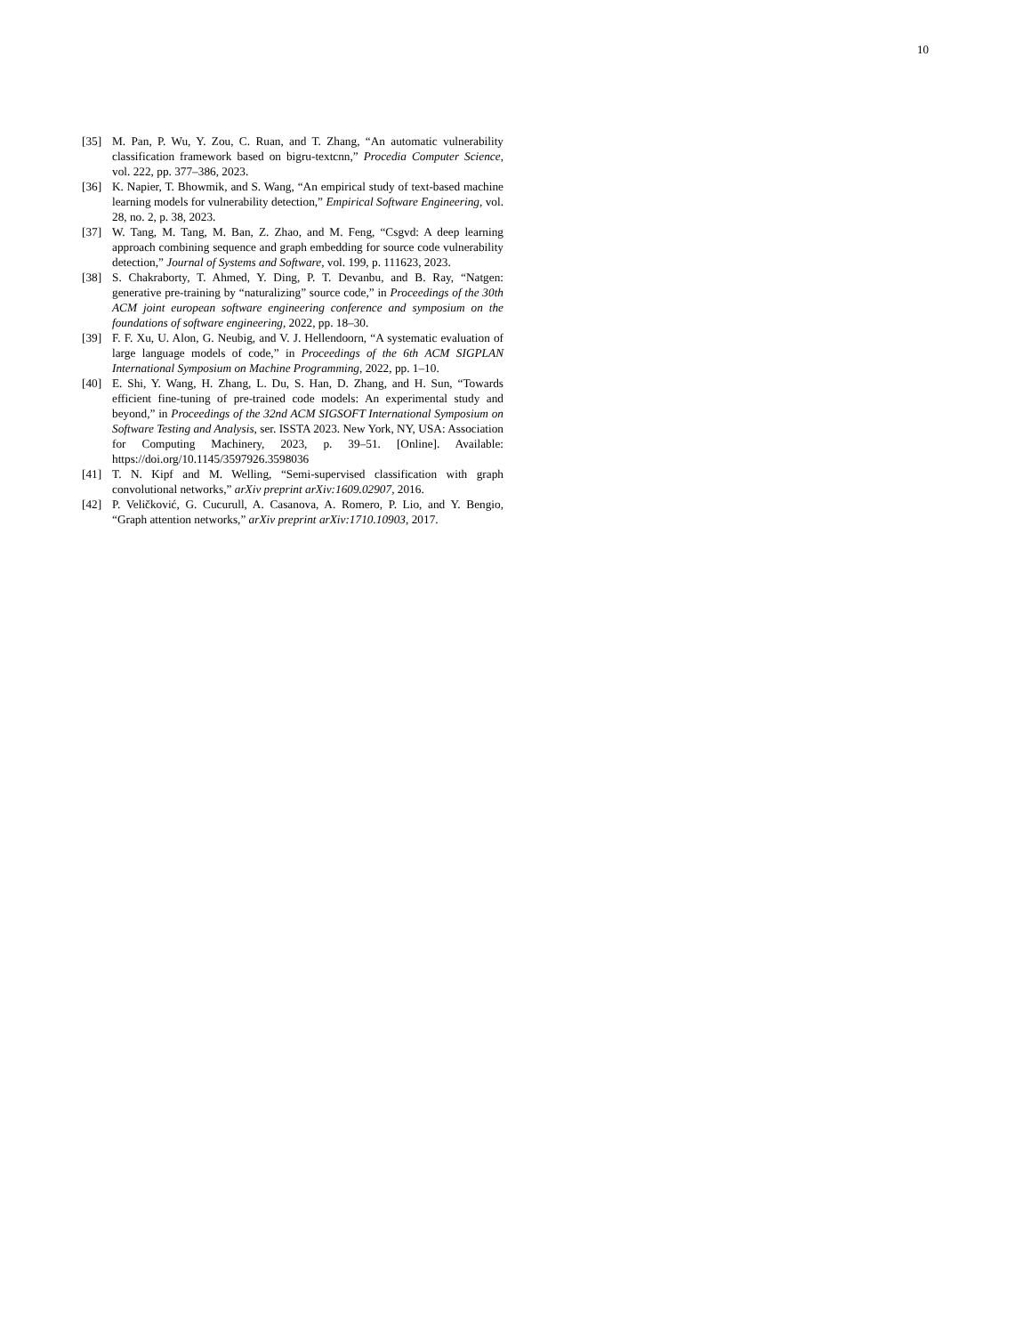10
[35] M. Pan, P. Wu, Y. Zou, C. Ruan, and T. Zhang, “An automatic vulnerability classification framework based on bigru-textcnn,” Procedia Computer Science, vol. 222, pp. 377–386, 2023.
[36] K. Napier, T. Bhowmik, and S. Wang, “An empirical study of text-based machine learning models for vulnerability detection,” Empirical Software Engineering, vol. 28, no. 2, p. 38, 2023.
[37] W. Tang, M. Tang, M. Ban, Z. Zhao, and M. Feng, “Csgvd: A deep learning approach combining sequence and graph embedding for source code vulnerability detection,” Journal of Systems and Software, vol. 199, p. 111623, 2023.
[38] S. Chakraborty, T. Ahmed, Y. Ding, P. T. Devanbu, and B. Ray, “Natgen: generative pre-training by “naturalizing” source code,” in Proceedings of the 30th ACM joint european software engineering conference and symposium on the foundations of software engineering, 2022, pp. 18–30.
[39] F. F. Xu, U. Alon, G. Neubig, and V. J. Hellendoorn, “A systematic evaluation of large language models of code,” in Proceedings of the 6th ACM SIGPLAN International Symposium on Machine Programming, 2022, pp. 1–10.
[40] E. Shi, Y. Wang, H. Zhang, L. Du, S. Han, D. Zhang, and H. Sun, “Towards efficient fine-tuning of pre-trained code models: An experimental study and beyond,” in Proceedings of the 32nd ACM SIGSOFT International Symposium on Software Testing and Analysis, ser. ISSTA 2023. New York, NY, USA: Association for Computing Machinery, 2023, p. 39–51. [Online]. Available: https://doi.org/10.1145/3597926.3598036
[41] T. N. Kipf and M. Welling, “Semi-supervised classification with graph convolutional networks,” arXiv preprint arXiv:1609.02907, 2016.
[42] P. Veličković, G. Cucurull, A. Casanova, A. Romero, P. Lio, and Y. Bengio, “Graph attention networks,” arXiv preprint arXiv:1710.10903, 2017.